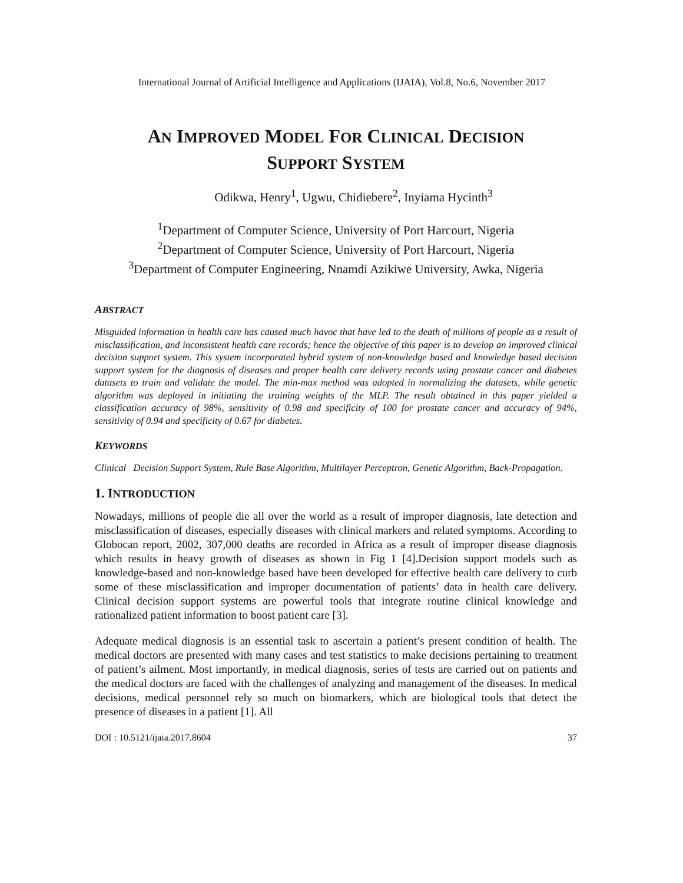International Journal of Artificial Intelligence and Applications (IJAIA), Vol.8, No.6, November 2017
AN IMPROVED MODEL FOR CLINICAL DECISION
SUPPORT SYSTEM
Odikwa, Henry<sup>1</sup>, Ugwu, Chidiebere<sup>2</sup>, Inyiama Hycinth<sup>3</sup>
<sup>1</sup> Department of Computer Science, University of Port Harcourt, Nigeria
<sup>2</sup> Department of Computer Science, University of Port Harcourt, Nigeria
<sup>3</sup> Department of Computer Engineering, Nnamdi Azikiwe University, Awka, Nigeria
ABSTRACT
Misguided information in health care has caused much havoc that have led to the death of millions of people as a result of misclassification, and inconsistent health care records; hence the objective of this paper is to develop an improved clinical decision support system. This system incorporated hybrid system of non-knowledge based and knowledge based decision support system for the diagnosis of diseases and proper health care delivery records using prostate cancer and diabetes datasets to train and validate the model. The min-max method was adopted in normalizing the datasets, while genetic algorithm was deployed in initiating the training weights of the MLP. The result obtained in this paper yielded a classification accuracy of 98%, sensitivity of 0.98 and specificity of 100 for prostate cancer and accuracy of 94%, sensitivity of 0.94 and specificity of 0.67 for diabetes.
KEYWORDS
Clinical Decision Support System, Rule Base Algorithm, Multilayer Perceptron, Genetic Algorithm, Back-Propagation.
1. INTRODUCTION
Nowadays, millions of people die all over the world as a result of improper diagnosis, late detection and misclassification of diseases, especially diseases with clinical markers and related symptoms. According to Globocan report, 2002, 307,000 deaths are recorded in Africa as a result of improper disease diagnosis which results in heavy growth of diseases as shown in Fig 1 [4].Decision support models such as knowledge-based and non-knowledge based have been developed for effective health care delivery to curb some of these misclassification and improper documentation of patients’ data in health care delivery. Clinical decision support systems are powerful tools that integrate routine clinical knowledge and rationalized patient information to boost patient care [3].
Adequate medical diagnosis is an essential task to ascertain a patient’s present condition of health. The medical doctors are presented with many cases and test statistics to make decisions pertaining to treatment of patient’s ailment. Most importantly, in medical diagnosis, series of tests are carried out on patients and the medical doctors are faced with the challenges of analyzing and management of the diseases. In medical decisions, medical personnel rely so much on biomarkers, which are biological tools that detect the presence of diseases in a patient [1]. All
DOI : 10.5121/ijaia.2017.8604 37